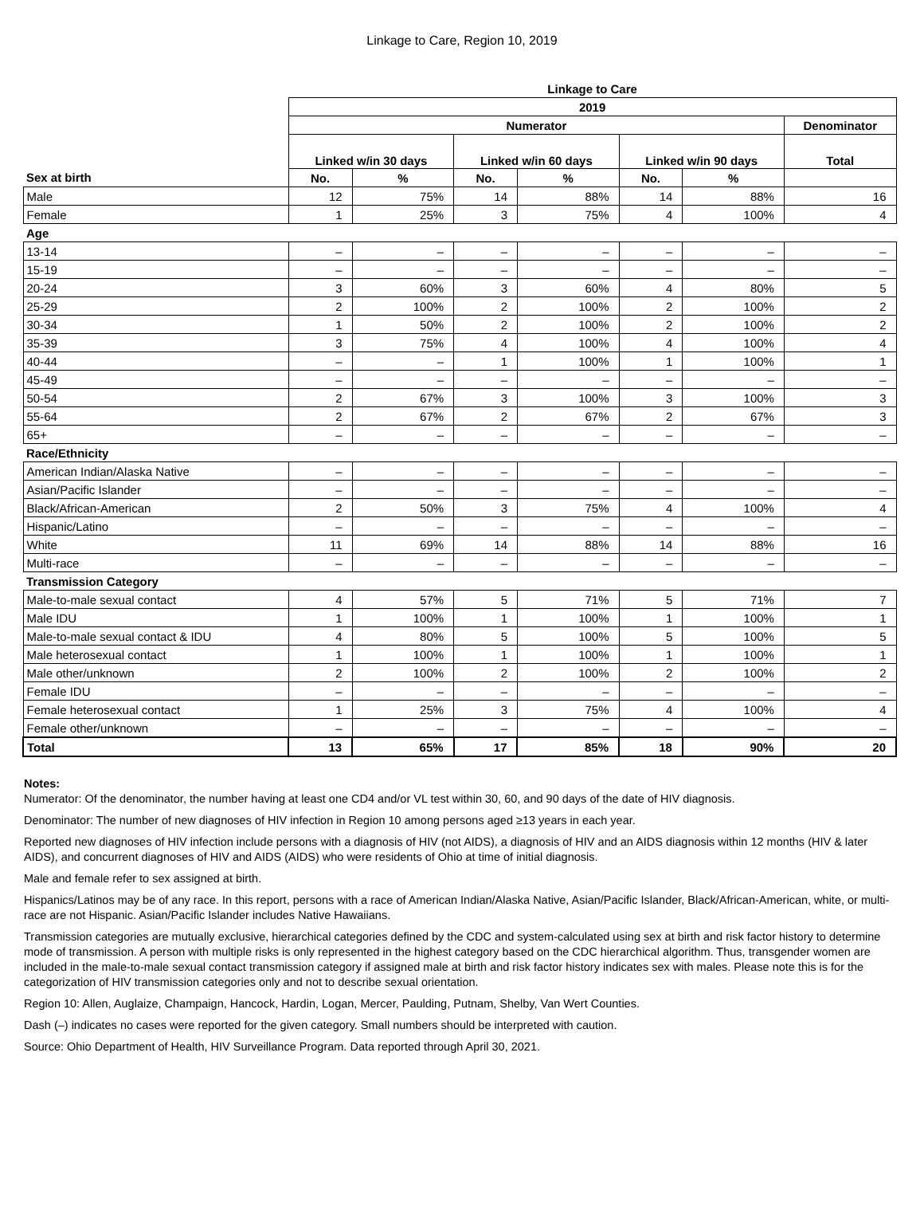Linkage to Care, Region 10, 2019
| | Linkage to Care | | | | | | |
| --- | --- | --- | --- | --- | --- | --- | --- |
| | 2019 | | | | | | |
| | Numerator | | | | | | Denominator |
| | Linked w/in 30 days | | Linked w/in 60 days | | Linked w/in 90 days | | Total |
| Sex at birth | No. | % | No. | % | No. | % | |
| Male | 12 | 75% | 14 | 88% | 14 | 88% | 16 |
| Female | 1 | 25% | 3 | 75% | 4 | 100% | 4 |
| Age | | | | | | | |
| 13-14 | – | – | – | – | – | – | – |
| 15-19 | – | – | – | – | – | – | – |
| 20-24 | 3 | 60% | 3 | 60% | 4 | 80% | 5 |
| 25-29 | 2 | 100% | 2 | 100% | 2 | 100% | 2 |
| 30-34 | 1 | 50% | 2 | 100% | 2 | 100% | 2 |
| 35-39 | 3 | 75% | 4 | 100% | 4 | 100% | 4 |
| 40-44 | – | – | 1 | 100% | 1 | 100% | 1 |
| 45-49 | – | – | – | – | – | – | – |
| 50-54 | 2 | 67% | 3 | 100% | 3 | 100% | 3 |
| 55-64 | 2 | 67% | 2 | 67% | 2 | 67% | 3 |
| 65+ | – | – | – | – | – | – | – |
| Race/Ethnicity | | | | | | | |
| American Indian/Alaska Native | – | – | – | – | – | – | – |
| Asian/Pacific Islander | – | – | – | – | – | – | – |
| Black/African-American | 2 | 50% | 3 | 75% | 4 | 100% | 4 |
| Hispanic/Latino | – | – | – | – | – | – | – |
| White | 11 | 69% | 14 | 88% | 14 | 88% | 16 |
| Multi-race | – | – | – | – | – | – | – |
| Transmission Category | | | | | | | |
| Male-to-male sexual contact | 4 | 57% | 5 | 71% | 5 | 71% | 7 |
| Male IDU | 1 | 100% | 1 | 100% | 1 | 100% | 1 |
| Male-to-male sexual contact & IDU | 4 | 80% | 5 | 100% | 5 | 100% | 5 |
| Male heterosexual contact | 1 | 100% | 1 | 100% | 1 | 100% | 1 |
| Male other/unknown | 2 | 100% | 2 | 100% | 2 | 100% | 2 |
| Female IDU | – | – | – | – | – | – | – |
| Female heterosexual contact | 1 | 25% | 3 | 75% | 4 | 100% | 4 |
| Female other/unknown | – | – | – | – | – | – | – |
| Total | 13 | 65% | 17 | 85% | 18 | 90% | 20 |
Notes:
Numerator: Of the denominator, the number having at least one CD4 and/or VL test within 30, 60, and 90 days of the date of HIV diagnosis.
Denominator: The number of new diagnoses of HIV infection in Region 10 among persons aged ≥13 years in each year.
Reported new diagnoses of HIV infection include persons with a diagnosis of HIV (not AIDS), a diagnosis of HIV and an AIDS diagnosis within 12 months (HIV & later AIDS), and concurrent diagnoses of HIV and AIDS (AIDS) who were residents of Ohio at time of initial diagnosis.
Male and female refer to sex assigned at birth.
Hispanics/Latinos may be of any race. In this report, persons with a race of American Indian/Alaska Native, Asian/Pacific Islander, Black/African-American, white, or multi-race are not Hispanic. Asian/Pacific Islander includes Native Hawaiians.
Transmission categories are mutually exclusive, hierarchical categories defined by the CDC and system-calculated using sex at birth and risk factor history to determine mode of transmission. A person with multiple risks is only represented in the highest category based on the CDC hierarchical algorithm. Thus, transgender women are included in the male-to-male sexual contact transmission category if assigned male at birth and risk factor history indicates sex with males. Please note this is for the categorization of HIV transmission categories only and not to describe sexual orientation.
Region 10: Allen, Auglaize, Champaign, Hancock, Hardin, Logan, Mercer, Paulding, Putnam, Shelby, Van Wert Counties.
Dash (–) indicates no cases were reported for the given category. Small numbers should be interpreted with caution.
Source: Ohio Department of Health, HIV Surveillance Program. Data reported through April 30, 2021.